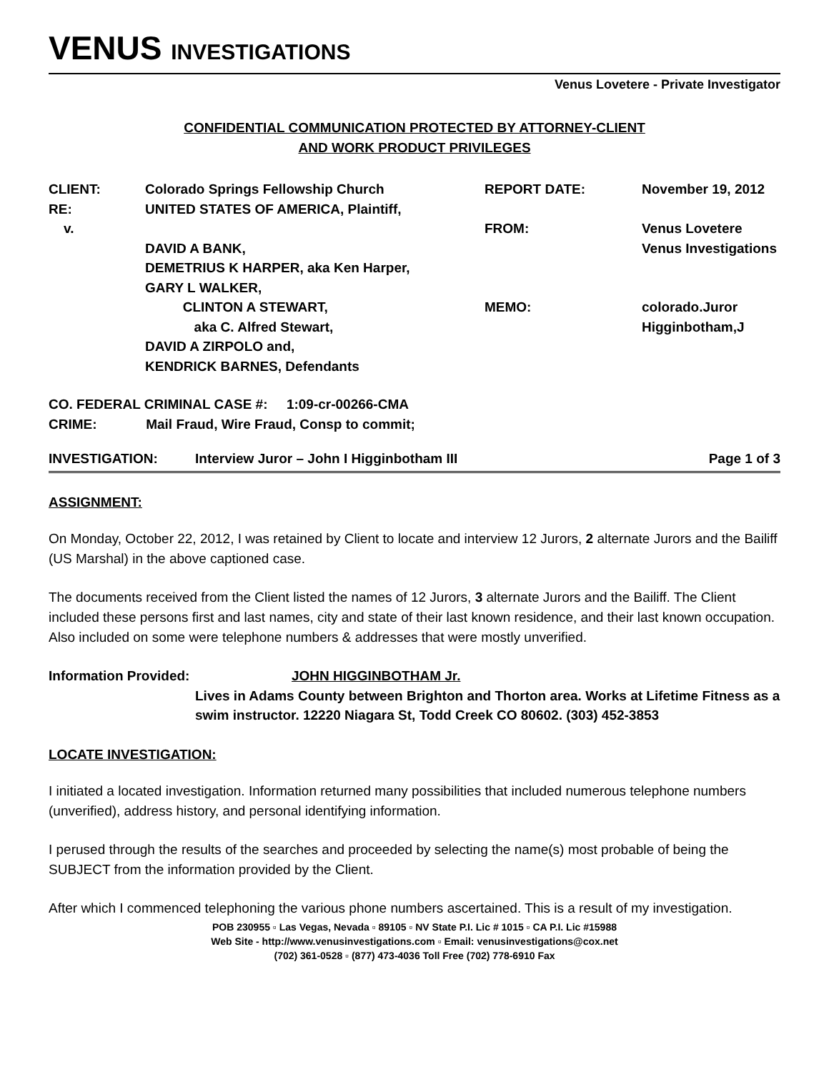VENUS INVESTIGATIONS
Venus Lovetere - Private Investigator
CONFIDENTIAL COMMUNICATION PROTECTED BY ATTORNEY-CLIENT
AND WORK PRODUCT PRIVILEGES
CLIENT:
RE:
v.
Colorado Springs Fellowship Church
UNITED STATES OF AMERICA, Plaintiff,
DAVID A BANK,
DEMETRIUS K HARPER, aka Ken Harper,
GARY L WALKER,
CLINTON A STEWART,
aka C. Alfred Stewart,
DAVID A ZIRPOLO and,
KENDRICK BARNES, Defendants
REPORT DATE:
FROM:
MEMO:
November 19, 2012
Venus Lovetere
Venus Investigations
colorado.Juror Higginbotham,J
CO. FEDERAL CRIMINAL CASE #: 1:09-cr-00266-CMA
CRIME: Mail Fraud, Wire Fraud, Consp to commit;
INVESTIGATION: Interview Juror – John I Higginbotham III Page 1 of 3
ASSIGNMENT:
On Monday, October 22, 2012, I was retained by Client to locate and interview 12 Jurors, 2 alternate Jurors and the Bailiff (US Marshal) in the above captioned case.
The documents received from the Client listed the names of 12 Jurors, 3 alternate Jurors and the Bailiff. The Client included these persons first and last names, city and state of their last known residence, and their last known occupation. Also included on some were telephone numbers & addresses that were mostly unverified.
Information Provided: JOHN HIGGINBOTHAM Jr.
Lives in Adams County between Brighton and Thorton area. Works at Lifetime Fitness as a swim instructor. 12220 Niagara St, Todd Creek CO 80602. (303) 452-3853
LOCATE INVESTIGATION:
I initiated a located investigation. Information returned many possibilities that included numerous telephone numbers (unverified), address history, and personal identifying information.
I perused through the results of the searches and proceeded by selecting the name(s) most probable of being the SUBJECT from the information provided by the Client.
After which I commenced telephoning the various phone numbers ascertained. This is a result of my investigation.
POB 230955 ▫ Las Vegas, Nevada ▫ 89105 ▫ NV State P.I. Lic # 1015 ▫ CA P.I. Lic #15988
Web Site - http://www.venusinvestigations.com ▫ Email: venusinvestigations@cox.net
(702) 361-0528 ▫ (877) 473-4036 Toll Free (702) 778-6910 Fax